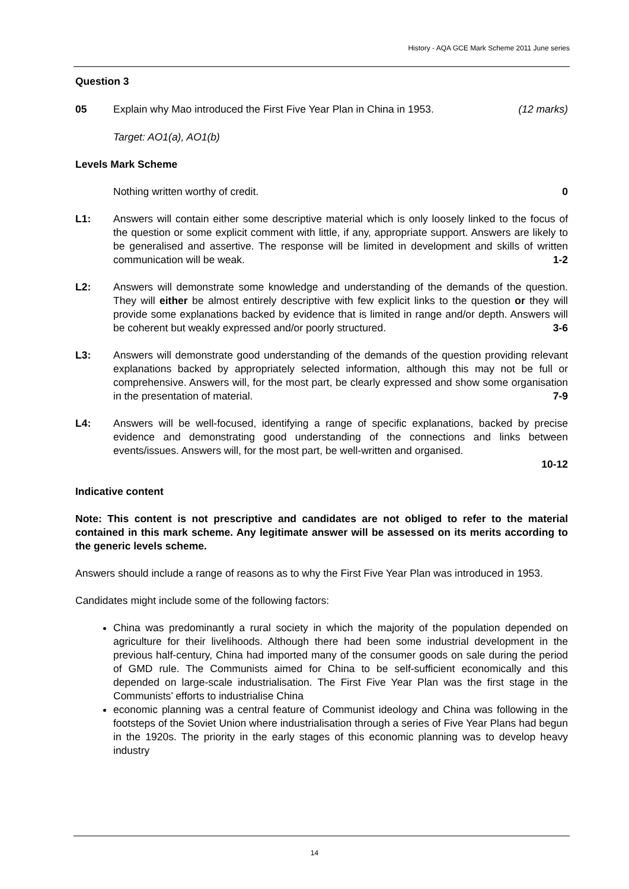History - AQA GCE Mark Scheme 2011 June series
Question 3
05 Explain why Mao introduced the First Five Year Plan in China in 1953. (12 marks)
Target: AO1(a), AO1(b)
Levels Mark Scheme
Nothing written worthy of credit. 0
L1: Answers will contain either some descriptive material which is only loosely linked to the focus of the question or some explicit comment with little, if any, appropriate support. Answers are likely to be generalised and assertive. The response will be limited in development and skills of written communication will be weak. 1-2
L2: Answers will demonstrate some knowledge and understanding of the demands of the question. They will either be almost entirely descriptive with few explicit links to the question or they will provide some explanations backed by evidence that is limited in range and/or depth. Answers will be coherent but weakly expressed and/or poorly structured. 3-6
L3: Answers will demonstrate good understanding of the demands of the question providing relevant explanations backed by appropriately selected information, although this may not be full or comprehensive. Answers will, for the most part, be clearly expressed and show some organisation in the presentation of material. 7-9
L4: Answers will be well-focused, identifying a range of specific explanations, backed by precise evidence and demonstrating good understanding of the connections and links between events/issues. Answers will, for the most part, be well-written and organised.
10-12
Indicative content
Note: This content is not prescriptive and candidates are not obliged to refer to the material contained in this mark scheme. Any legitimate answer will be assessed on its merits according to the generic levels scheme.
Answers should include a range of reasons as to why the First Five Year Plan was introduced in 1953.
Candidates might include some of the following factors:
China was predominantly a rural society in which the majority of the population depended on agriculture for their livelihoods. Although there had been some industrial development in the previous half-century, China had imported many of the consumer goods on sale during the period of GMD rule. The Communists aimed for China to be self-sufficient economically and this depended on large-scale industrialisation. The First Five Year Plan was the first stage in the Communists’ efforts to industrialise China
economic planning was a central feature of Communist ideology and China was following in the footsteps of the Soviet Union where industrialisation through a series of Five Year Plans had begun in the 1920s. The priority in the early stages of this economic planning was to develop heavy industry
14